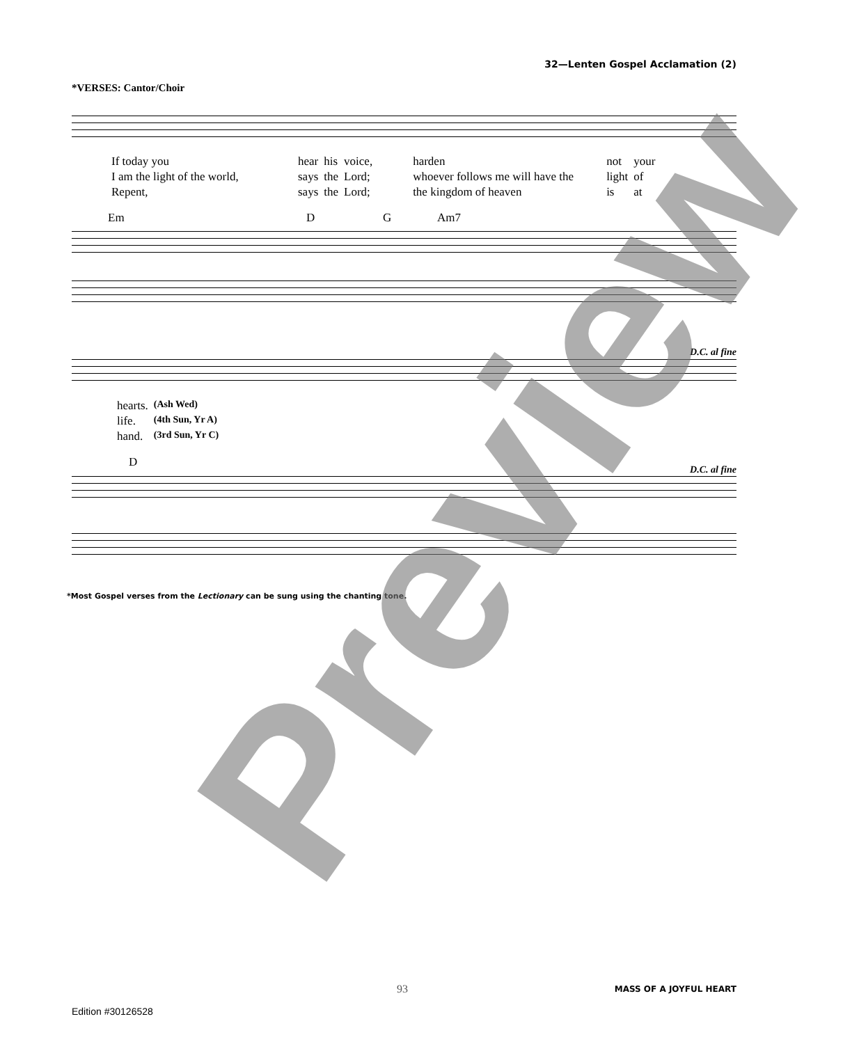32—Lenten Gospel Acclamation (2)
*VERSES: Cantor/Choir
| If today you | hear | his | voice, | harden | not | your |
| I am the light of the world, | says | the | Lord; | whoever follows me will have the | light | of |
| Repent, | says | the | Lord; | the kingdom of heaven | is | at |
Em D G Am7
D.C. al fine
| hearts. | (Ash Wed) |
| life. | (4th Sun, Yr A) |
| hand. | (3rd Sun, Yr C) |
D
D.C. al fine
*Most Gospel verses from the Lectionary can be sung using the chanting tone.
Preview
93 MASS OF A JOYFUL HEART
Edition #30126528